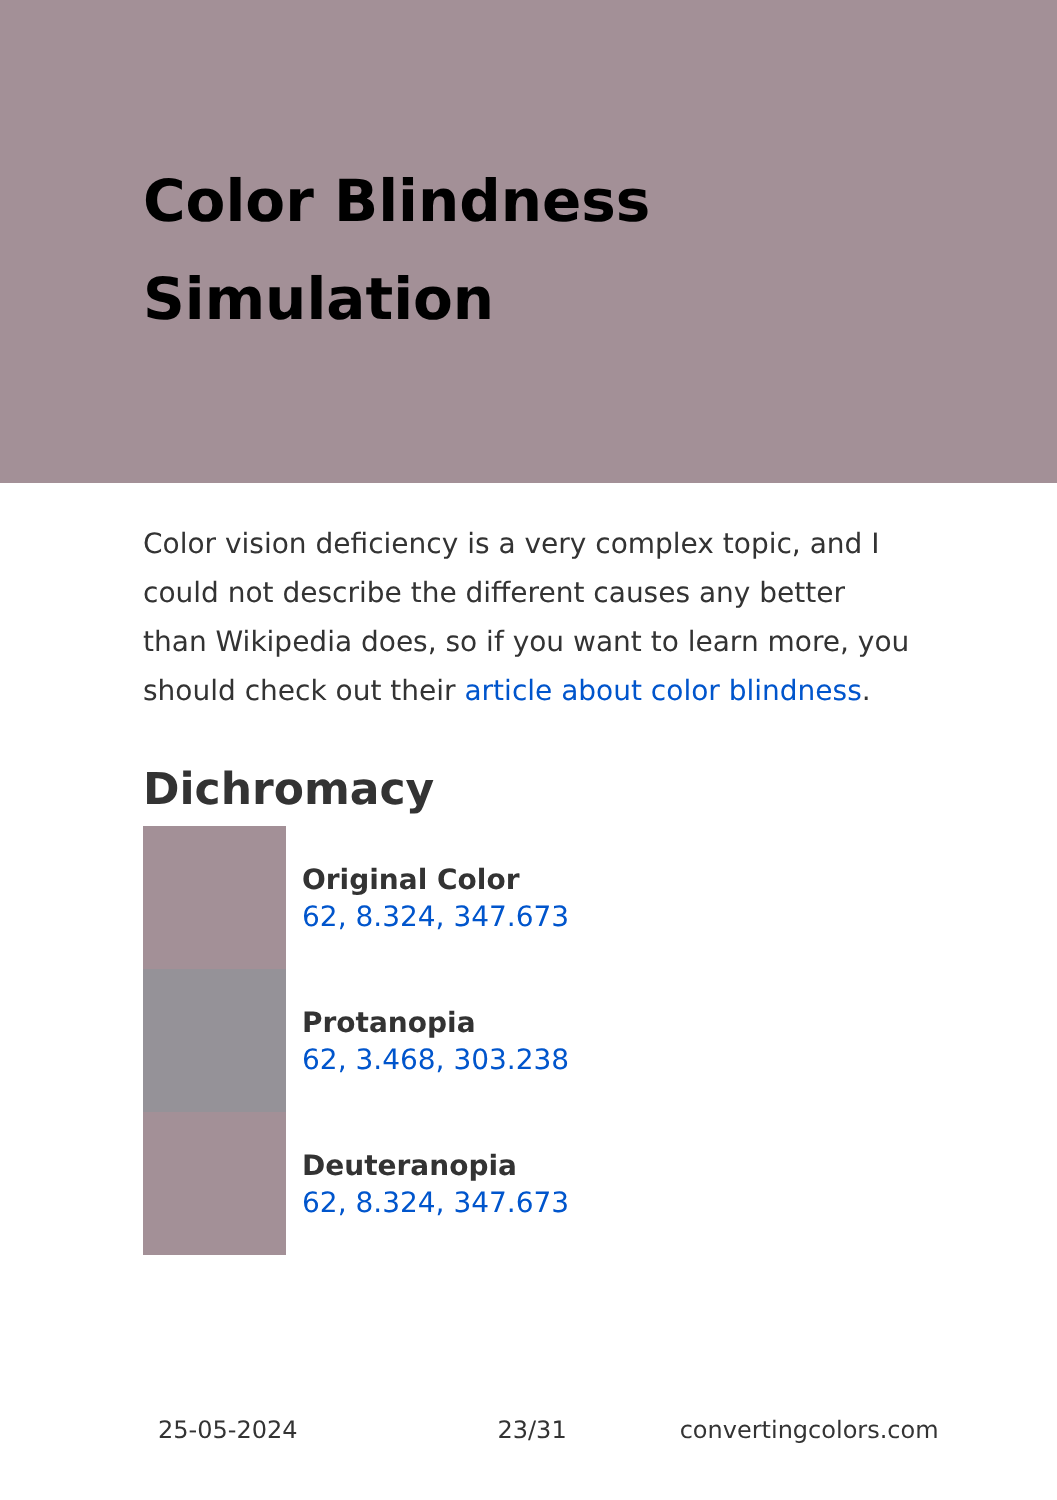Color Blindness Simulation
Color vision deficiency is a very complex topic, and I could not describe the different causes any better than Wikipedia does, so if you want to learn more, you should check out their article about color blindness.
Dichromacy
Original Color
62, 8.324, 347.673
Protanopia
62, 3.468, 303.238
Deuteranopia
62, 8.324, 347.673
25-05-2024 23/31 convertingcolors.com